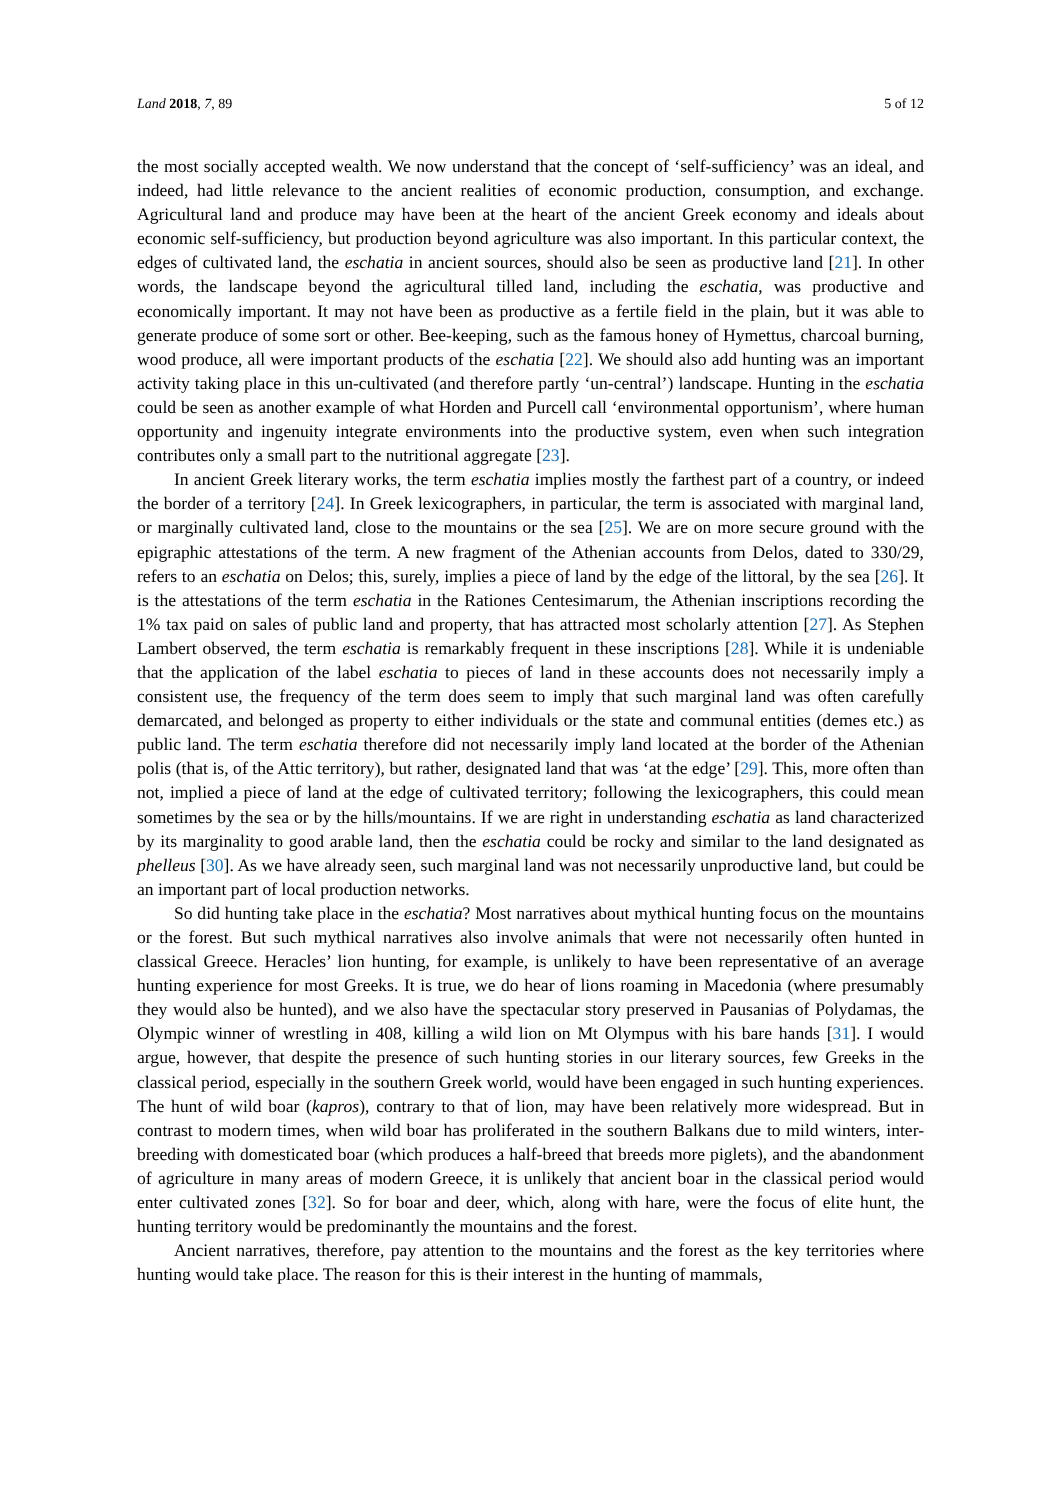Land 2018, 7, 89 5 of 12
the most socially accepted wealth. We now understand that the concept of ‘self-sufficiency’ was an ideal, and indeed, had little relevance to the ancient realities of economic production, consumption, and exchange. Agricultural land and produce may have been at the heart of the ancient Greek economy and ideals about economic self-sufficiency, but production beyond agriculture was also important. In this particular context, the edges of cultivated land, the eschatia in ancient sources, should also be seen as productive land [21]. In other words, the landscape beyond the agricultural tilled land, including the eschatia, was productive and economically important. It may not have been as productive as a fertile field in the plain, but it was able to generate produce of some sort or other. Bee-keeping, such as the famous honey of Hymettus, charcoal burning, wood produce, all were important products of the eschatia [22]. We should also add hunting was an important activity taking place in this un-cultivated (and therefore partly ‘un-central’) landscape. Hunting in the eschatia could be seen as another example of what Horden and Purcell call ‘environmental opportunism’, where human opportunity and ingenuity integrate environments into the productive system, even when such integration contributes only a small part to the nutritional aggregate [23].
In ancient Greek literary works, the term eschatia implies mostly the farthest part of a country, or indeed the border of a territory [24]. In Greek lexicographers, in particular, the term is associated with marginal land, or marginally cultivated land, close to the mountains or the sea [25]. We are on more secure ground with the epigraphic attestations of the term. A new fragment of the Athenian accounts from Delos, dated to 330/29, refers to an eschatia on Delos; this, surely, implies a piece of land by the edge of the littoral, by the sea [26]. It is the attestations of the term eschatia in the Rationes Centesimarum, the Athenian inscriptions recording the 1% tax paid on sales of public land and property, that has attracted most scholarly attention [27]. As Stephen Lambert observed, the term eschatia is remarkably frequent in these inscriptions [28]. While it is undeniable that the application of the label eschatia to pieces of land in these accounts does not necessarily imply a consistent use, the frequency of the term does seem to imply that such marginal land was often carefully demarcated, and belonged as property to either individuals or the state and communal entities (demes etc.) as public land. The term eschatia therefore did not necessarily imply land located at the border of the Athenian polis (that is, of the Attic territory), but rather, designated land that was ‘at the edge’ [29]. This, more often than not, implied a piece of land at the edge of cultivated territory; following the lexicographers, this could mean sometimes by the sea or by the hills/mountains. If we are right in understanding eschatia as land characterized by its marginality to good arable land, then the eschatia could be rocky and similar to the land designated as phelleus [30]. As we have already seen, such marginal land was not necessarily unproductive land, but could be an important part of local production networks.
So did hunting take place in the eschatia? Most narratives about mythical hunting focus on the mountains or the forest. But such mythical narratives also involve animals that were not necessarily often hunted in classical Greece. Heracles’ lion hunting, for example, is unlikely to have been representative of an average hunting experience for most Greeks. It is true, we do hear of lions roaming in Macedonia (where presumably they would also be hunted), and we also have the spectacular story preserved in Pausanias of Polydamas, the Olympic winner of wrestling in 408, killing a wild lion on Mt Olympus with his bare hands [31]. I would argue, however, that despite the presence of such hunting stories in our literary sources, few Greeks in the classical period, especially in the southern Greek world, would have been engaged in such hunting experiences. The hunt of wild boar (kapros), contrary to that of lion, may have been relatively more widespread. But in contrast to modern times, when wild boar has proliferated in the southern Balkans due to mild winters, inter-breeding with domesticated boar (which produces a half-breed that breeds more piglets), and the abandonment of agriculture in many areas of modern Greece, it is unlikely that ancient boar in the classical period would enter cultivated zones [32]. So for boar and deer, which, along with hare, were the focus of elite hunt, the hunting territory would be predominantly the mountains and the forest.
Ancient narratives, therefore, pay attention to the mountains and the forest as the key territories where hunting would take place. The reason for this is their interest in the hunting of mammals,